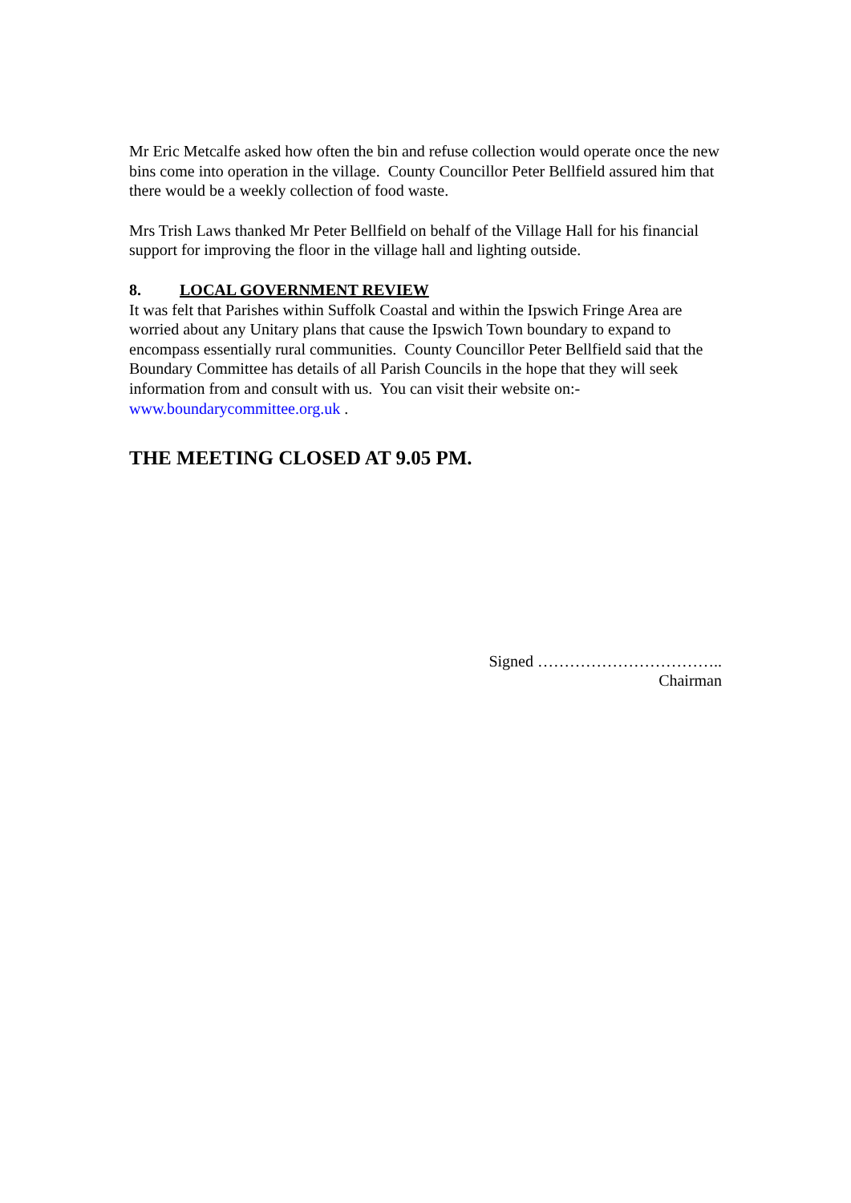Mr Eric Metcalfe asked how often the bin and refuse collection would operate once the new bins come into operation in the village. County Councillor Peter Bellfield assured him that there would be a weekly collection of food waste.
Mrs Trish Laws thanked Mr Peter Bellfield on behalf of the Village Hall for his financial support for improving the floor in the village hall and lighting outside.
8. LOCAL GOVERNMENT REVIEW
It was felt that Parishes within Suffolk Coastal and within the Ipswich Fringe Area are worried about any Unitary plans that cause the Ipswich Town boundary to expand to encompass essentially rural communities. County Councillor Peter Bellfield said that the Boundary Committee has details of all Parish Councils in the hope that they will seek information from and consult with us. You can visit their website on:-
www.boundarycommittee.org.uk .
THE MEETING CLOSED AT 9.05 PM.
Signed ……………………………..
Chairman